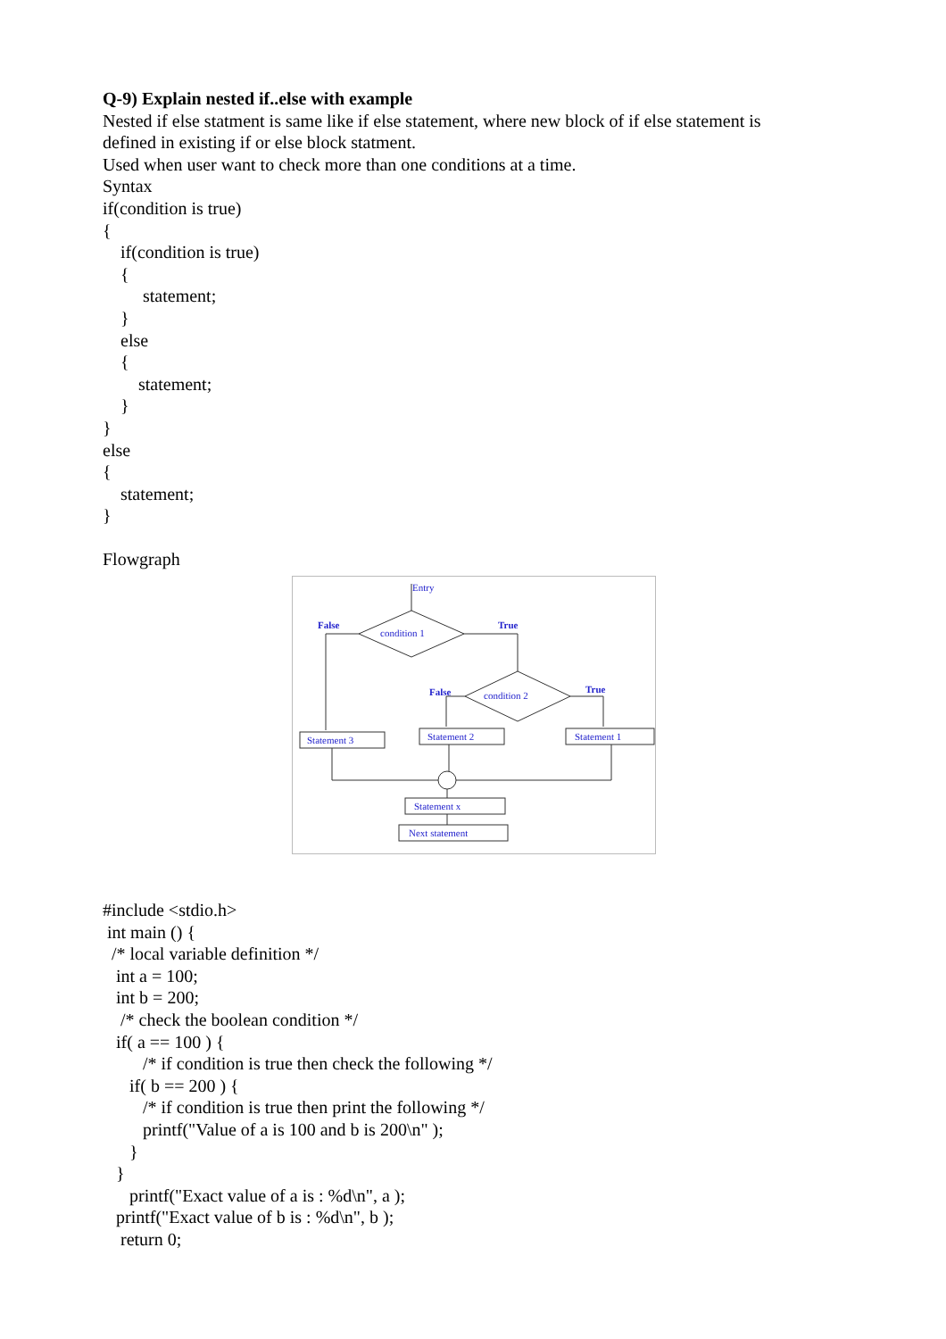Q-9) Explain nested if..else with example
Nested if else statment is same like if else statement, where new block of if else statement is
defined in existing if or else block statment.
Used when user want to check more than one conditions at a time.
Syntax
if(condition is true)
{
if(condition is true)
{
statement;
}
else
{
statement;
}
}
else
{
statement;
}
Flowgraph
Entry
False
True
condition 1
False
True
condition 2
Statement 3
Statement 2
Statement 1
Statement x
Next statement
#include <stdio.h>
int main () {
/* local variable definition */
int a = 100;
int b = 200;
/* check the boolean condition */
if( a == 100 ) {
/* if condition is true then check the following */
if( b == 200 ) {
/* if condition is true then print the following */
printf("Value of a is 100 and b is 200\n" );
}
}
printf("Exact value of a is : %d\n", a );
printf("Exact value of b is : %d\n", b );
return 0;